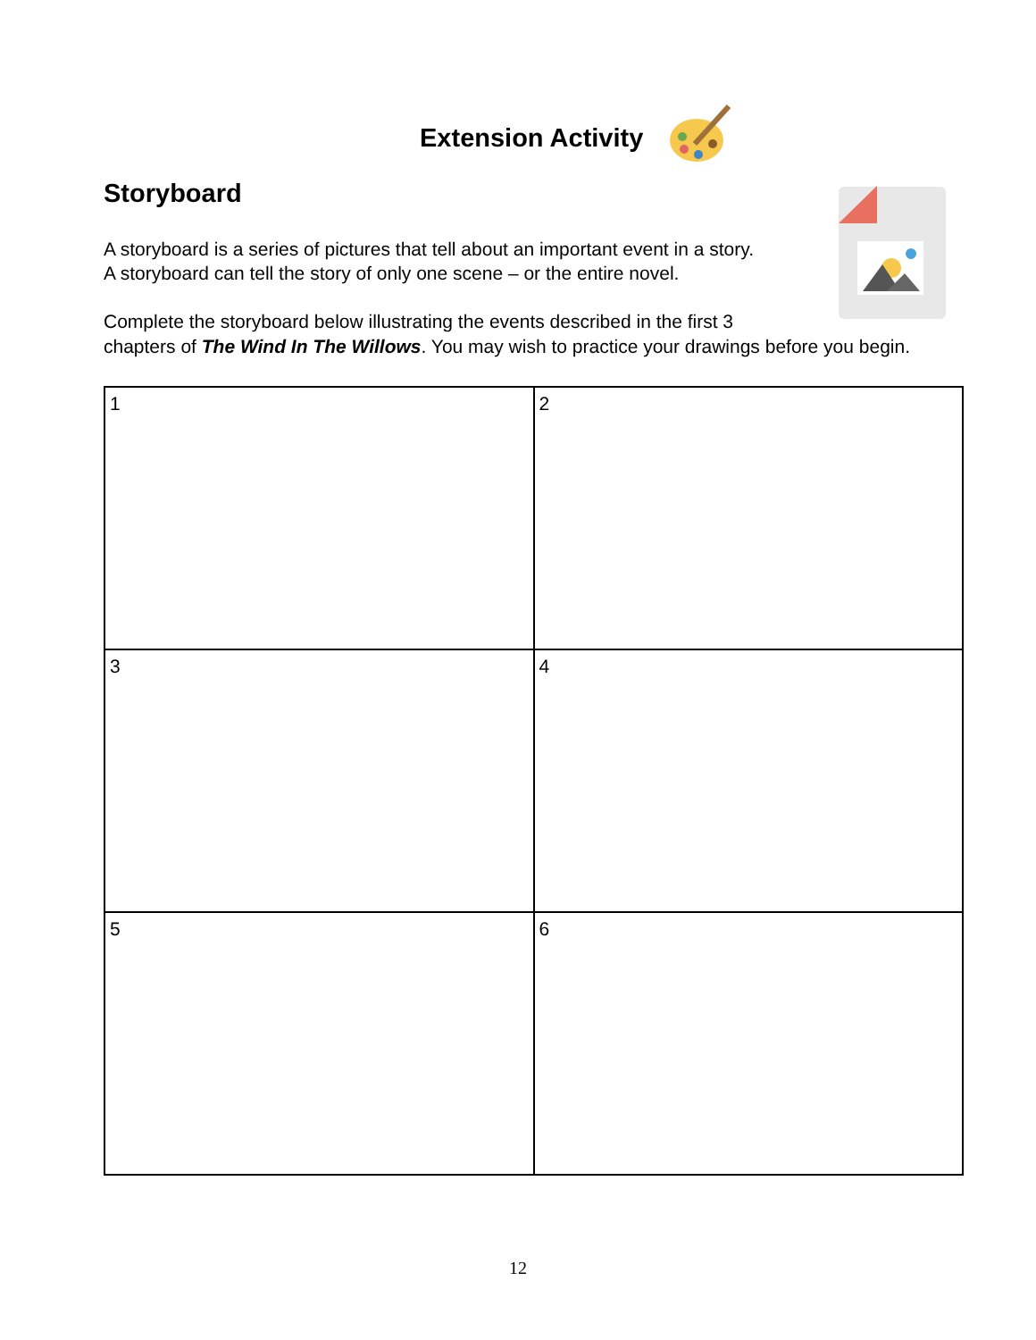Extension Activity
Storyboard
A storyboard is a series of pictures that tell about an important event in a story.
A storyboard can tell the story of only one scene – or the entire novel.
Complete the storyboard below illustrating the events described in the first 3
chapters of The Wind In The Willows. You may wish to practice your drawings before you begin.
| 1 | 2 |
| 3 | 4 |
| 5 | 6 |
12